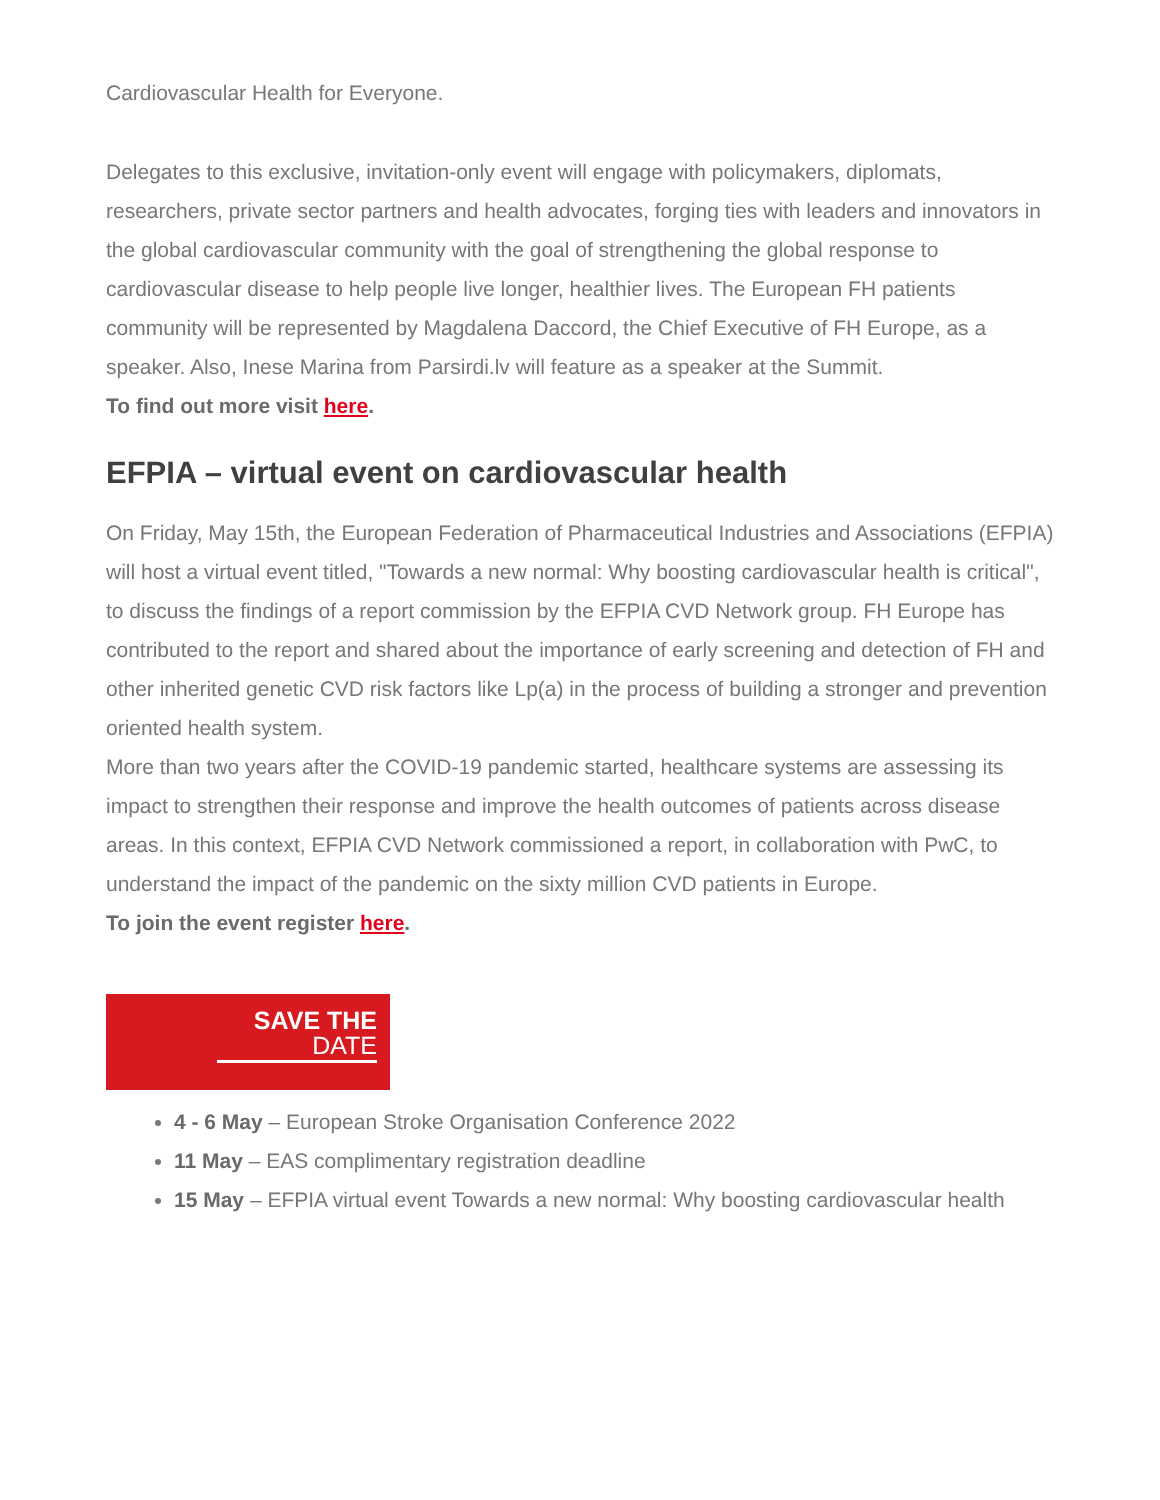Cardiovascular Health for Everyone.
Delegates to this exclusive, invitation-only event will engage with policymakers, diplomats, researchers, private sector partners and health advocates, forging ties with leaders and innovators in the global cardiovascular community with the goal of strengthening the global response to cardiovascular disease to help people live longer, healthier lives. The European FH patients community will be represented by Magdalena Daccord, the Chief Executive of FH Europe, as a speaker. Also, Inese Marina from Parsirdi.lv will feature as a speaker at the Summit.
To find out more visit here.
EFPIA – virtual event on cardiovascular health
On Friday, May 15th, the European Federation of Pharmaceutical Industries and Associations (EFPIA) will host a virtual event titled, "Towards a new normal: Why boosting cardiovascular health is critical", to discuss the findings of a report commission by the EFPIA CVD Network group. FH Europe has contributed to the report and shared about the importance of early screening and detection of FH and other inherited genetic CVD risk factors like Lp(a) in the process of building a stronger and prevention oriented health system.
More than two years after the COVID-19 pandemic started, healthcare systems are assessing its impact to strengthen their response and improve the health outcomes of patients across disease areas. In this context, EFPIA CVD Network commissioned a report, in collaboration with PwC, to understand the impact of the pandemic on the sixty million CVD patients in Europe.
To join the event register here.
SAVE THE
DATE
4 - 6 May – European Stroke Organisation Conference 2022
11 May – EAS complimentary registration deadline
15 May – EFPIA virtual event Towards a new normal: Why boosting cardiovascular health